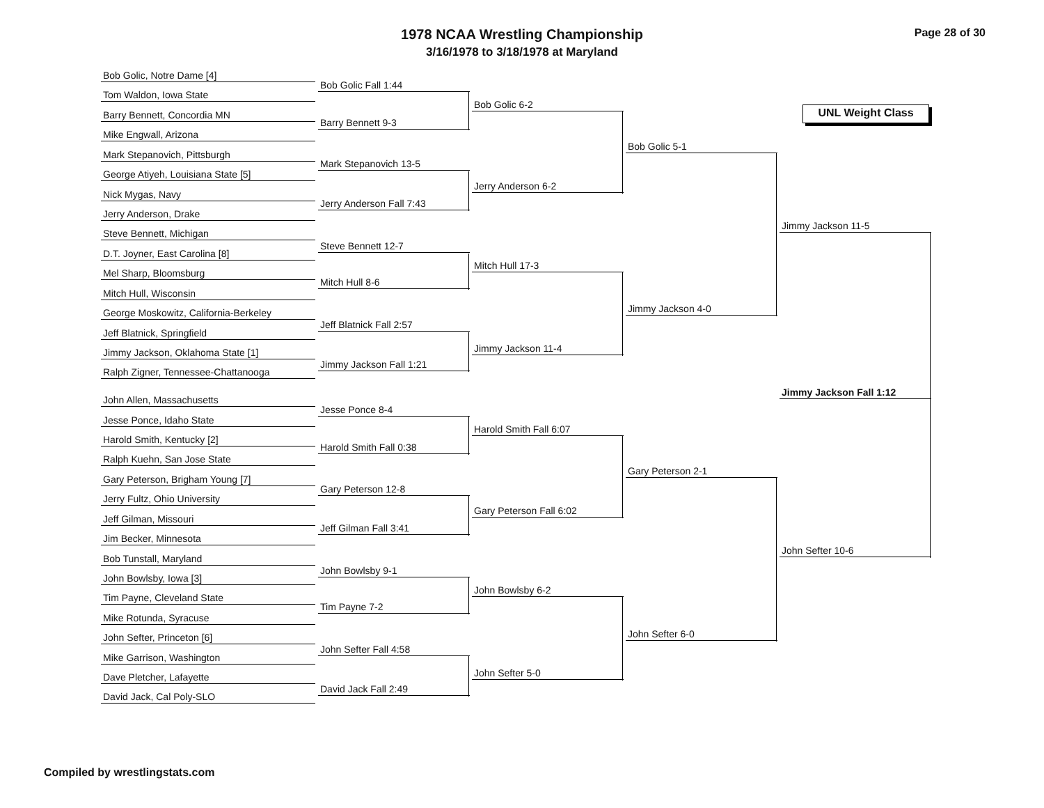1978 NCAA Wrestling Championship
3/16/1978 to 3/18/1978 at Maryland
Page 28 of 30
UNL Weight Class
Bob Golic, Notre Dame [4]
Tom Waldon, Iowa State
Barry Bennett, Concordia MN
Mike Engwall, Arizona
Mark Stepanovich, Pittsburgh
George Atiyeh, Louisiana State [5]
Nick Mygas, Navy
Jerry Anderson, Drake
Steve Bennett, Michigan
D.T. Joyner, East Carolina [8]
Mel Sharp, Bloomsburg
Mitch Hull, Wisconsin
George Moskowitz, California-Berkeley
Jeff Blatnick, Springfield
Jimmy Jackson, Oklahoma State [1]
Ralph Zigner, Tennessee-Chattanooga
John Allen, Massachusetts
Jesse Ponce, Idaho State
Harold Smith, Kentucky [2]
Ralph Kuehn, San Jose State
Gary Peterson, Brigham Young [7]
Jerry Fultz, Ohio University
Jeff Gilman, Missouri
Jim Becker, Minnesota
Bob Tunstall, Maryland
John Bowlsby, Iowa [3]
Tim Payne, Cleveland State
Mike Rotunda, Syracuse
John Sefter, Princeton [6]
Mike Garrison, Washington
Dave Pletcher, Lafayette
David Jack, Cal Poly-SLO
Bob Golic Fall 1:44
Barry Bennett 9-3
Mark Stepanovich 13-5
Jerry Anderson Fall 7:43
Steve Bennett 12-7
Mitch Hull 8-6
Jeff Blatnick Fall 2:57
Jimmy Jackson Fall 1:21
Jesse Ponce 8-4
Harold Smith Fall 0:38
Gary Peterson 12-8
Jeff Gilman Fall 3:41
John Bowlsby 9-1
Tim Payne 7-2
John Sefter Fall 4:58
David Jack Fall 2:49
Bob Golic 6-2
Jerry Anderson 6-2
Mitch Hull 17-3
Jimmy Jackson 11-4
Harold Smith Fall 6:07
Gary Peterson Fall 6:02
John Bowlsby 6-2
John Sefter 5-0
Bob Golic 5-1
Jimmy Jackson 4-0
Gary Peterson 2-1
John Sefter 6-0
Jimmy Jackson 11-5
John Sefter 10-6
Jimmy Jackson Fall 1:12
Compiled by wrestlingstats.com